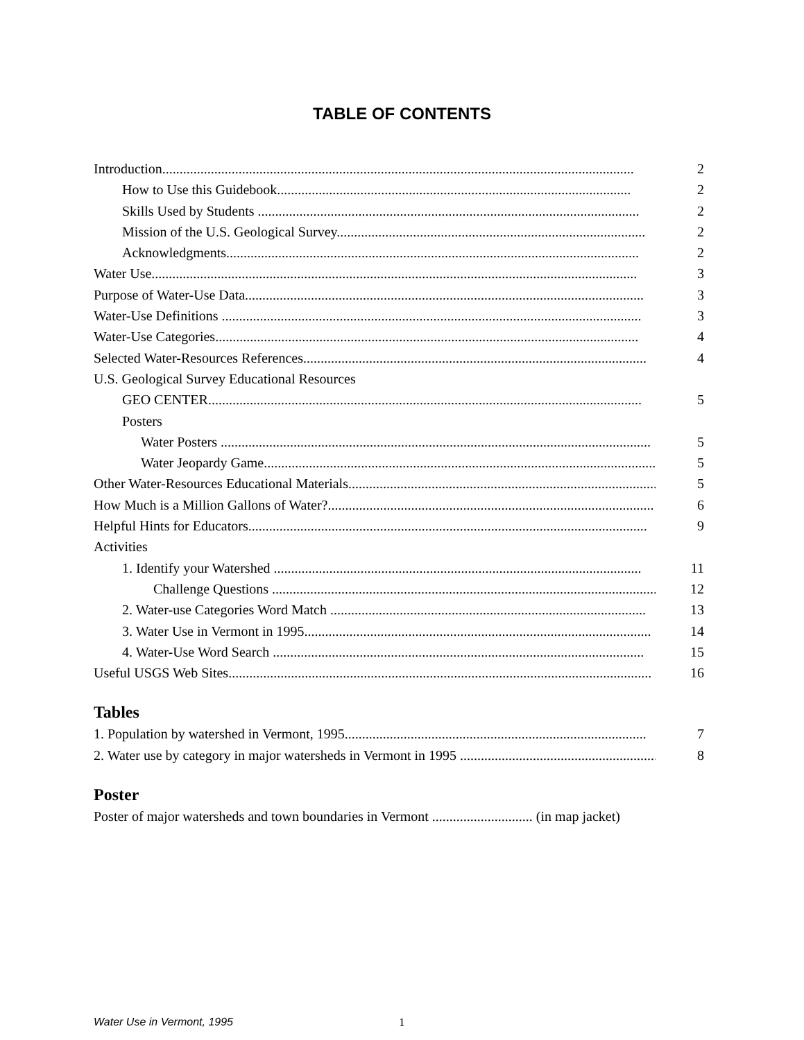TABLE OF CONTENTS
Introduction........................................................................................................................................ 2
How to Use this Guidebook...................................................................................................... 2
Skills Used by Students .............................................................................................................. 2
Mission of the U.S. Geological Survey......................................................................................... 2
Acknowledgments....................................................................................................................... 2
Water Use............................................................................................................................................ 3
Purpose of Water-Use Data................................................................................................................... 3
Water-Use Definitions ......................................................................................................................... 3
Water-Use Categories.......................................................................................................................... 4
Selected Water-Resources References................................................................................................... 4
U.S. Geological Survey Educational Resources
GEO CENTER............................................................................................................................. 5
Posters
Water Posters ............................................................................................................................ 5
Water Jeopardy Game................................................................................................................... 5
Other Water-Resources Educational Materials......................................................................................... 5
How Much is a Million Gallons of Water?.............................................................................................. 6
Helpful Hints for Educators................................................................................................................... 9
Activities
1. Identify your Watershed .......................................................................................................... 11
Challenge Questions ................................................................................................................... 12
2. Water-use Categories Word Match ........................................................................................... 13
3. Water Use in Vermont in 1995.................................................................................................... 14
4. Water-Use Word Search ........................................................................................................... 15
Useful USGS Web Sites.......................................................................................................................... 16
Tables
1. Population by watershed in Vermont, 1995....................................................................................... 7
2. Water use by category in major watersheds in Vermont in 1995 ............................................................... 8
Poster
Poster of major watersheds and town boundaries in Vermont ............................. (in map jacket)
Water Use in Vermont, 1995 1